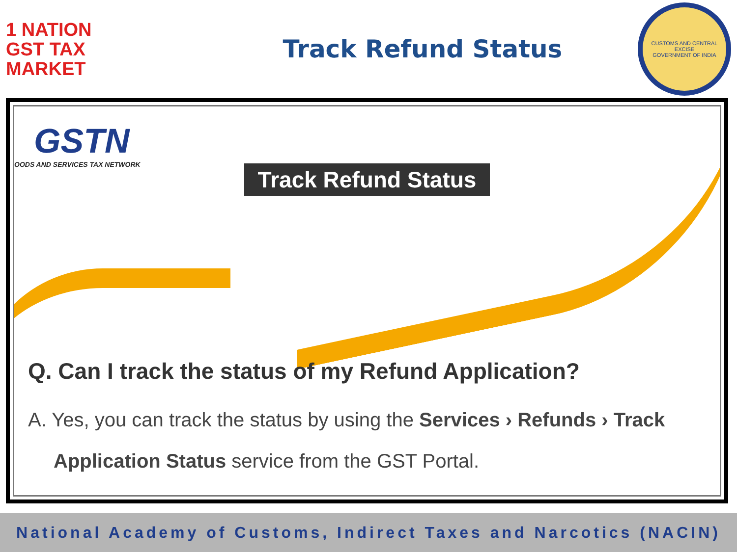1 NATION
GST TAX
MARKET
Track Refund Status
CUSTOMS AND CENTRAL EXCISE
GOVERNMENT OF INDIA
GSTN
OODS AND SERVICES TAX NETWORK
Track Refund Status
Q. Can I track the status of my Refund Application?
A. Yes, you can track the status by using the Services › Refunds › Track Application Status service from the GST Portal.
National Academy of Customs, Indirect Taxes and Narcotics (NACIN)